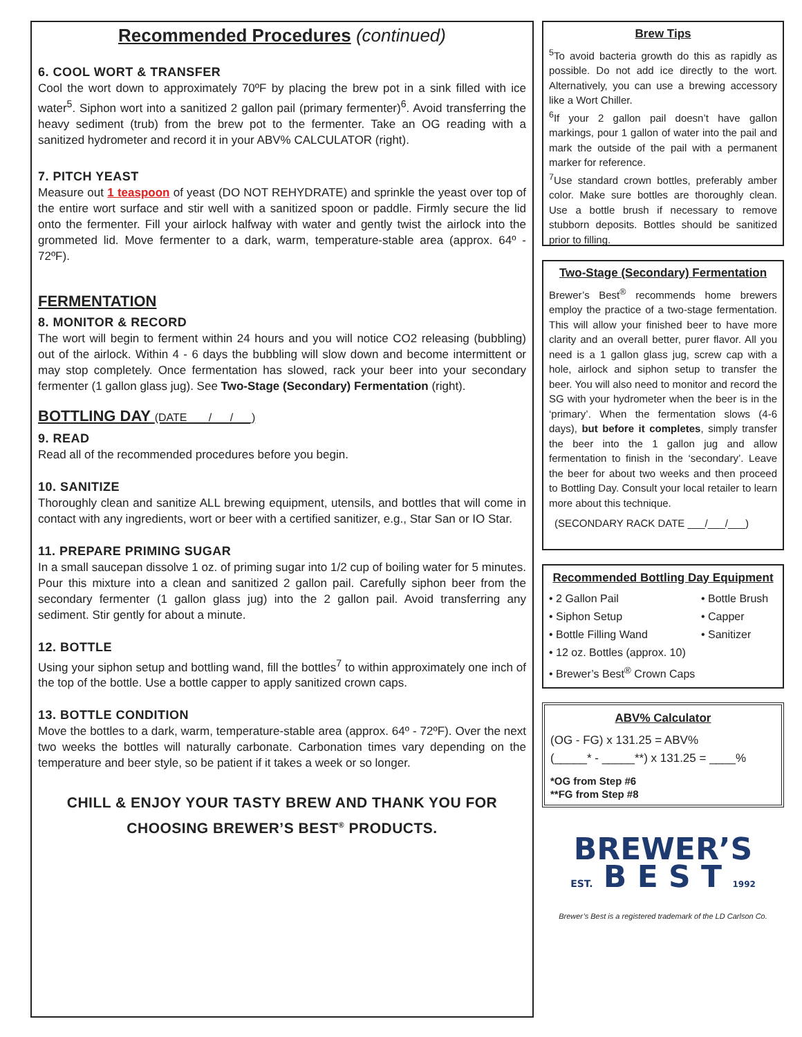Recommended Procedures (continued)
6. COOL WORT & TRANSFER
Cool the wort down to approximately 70ºF by placing the brew pot in a sink filled with ice water<sup>5</sup>. Siphon wort into a sanitized 2 gallon pail (primary fermenter)<sup>6</sup>. Avoid transferring the heavy sediment (trub) from the brew pot to the fermenter. Take an OG reading with a sanitized hydrometer and record it in your ABV% CALCULATOR (right).
7. PITCH YEAST
Measure out 1 teaspoon of yeast (DO NOT REHYDRATE) and sprinkle the yeast over top of the entire wort surface and stir well with a sanitized spoon or paddle. Firmly secure the lid onto the fermenter. Fill your airlock halfway with water and gently twist the airlock into the grommeted lid. Move fermenter to a dark, warm, temperature-stable area (approx. 64º - 72ºF).
FERMENTATION
8. MONITOR & RECORD
The wort will begin to ferment within 24 hours and you will notice CO2 releasing (bubbling) out of the airlock. Within 4 - 6 days the bubbling will slow down and become intermittent or may stop completely. Once fermentation has slowed, rack your beer into your secondary fermenter (1 gallon glass jug). See Two-Stage (Secondary) Fermentation (right).
BOTTLING DAY (DATE ___/___/___)
9. READ
Read all of the recommended procedures before you begin.
10. SANITIZE
Thoroughly clean and sanitize ALL brewing equipment, utensils, and bottles that will come in contact with any ingredients, wort or beer with a certified sanitizer, e.g., Star San or IO Star.
11. PREPARE PRIMING SUGAR
In a small saucepan dissolve 1 oz. of priming sugar into 1/2 cup of boiling water for 5 minutes. Pour this mixture into a clean and sanitized 2 gallon pail. Carefully siphon beer from the secondary fermenter (1 gallon glass jug) into the 2 gallon pail. Avoid transferring any sediment. Stir gently for about a minute.
12. BOTTLE
Using your siphon setup and bottling wand, fill the bottles<sup>7</sup> to within approximately one inch of the top of the bottle. Use a bottle capper to apply sanitized crown caps.
13. BOTTLE CONDITION
Move the bottles to a dark, warm, temperature-stable area (approx. 64º - 72ºF). Over the next two weeks the bottles will naturally carbonate. Carbonation times vary depending on the temperature and beer style, so be patient if it takes a week or so longer.
CHILL & ENJOY YOUR TASTY BREW AND THANK YOU FOR CHOOSING BREWER’S BEST<sup>®</sup> PRODUCTS.
Brew Tips
<sup>5</sup> To avoid bacteria growth do this as rapidly as possible. Do not add ice directly to the wort. Alternatively, you can use a brewing accessory like a Wort Chiller.
<sup>6</sup> If your 2 gallon pail doesn’t have gallon markings, pour 1 gallon of water into the pail and mark the outside of the pail with a permanent marker for reference.
<sup>7</sup> Use standard crown bottles, preferably amber color. Make sure bottles are thoroughly clean. Use a bottle brush if necessary to remove stubborn deposits. Bottles should be sanitized prior to filling.
Two-Stage (Secondary) Fermentation
Brewer’s Best<sup>®</sup> recommends home brewers employ the practice of a two-stage fermentation. This will allow your finished beer to have more clarity and an overall better, purer flavor. All you need is a 1 gallon glass jug, screw cap with a hole, airlock and siphon setup to transfer the beer. You will also need to monitor and record the SG with your hydrometer when the beer is in the ‘primary’. When the fermentation slows (4-6 days), but before it completes, simply transfer the beer into the 1 gallon jug and allow fermentation to finish in the ‘secondary’. Leave the beer for about two weeks and then proceed to Bottling Day. Consult your local retailer to learn more about this technique.
(SECONDARY RACK DATE ___/___/___)
Recommended Bottling Day Equipment
• 2 Gallon Pail
• Siphon Setup
• Bottle Filling Wand
• 12 oz. Bottles (approx. 10)
• Brewer’s Best<sup>®</sup> Crown Caps
• Bottle Brush
• Capper
• Sanitizer
ABV% Calculator
(OG - FG) x 131.25 = ABV%
(_____* - _____**) x 131.25 = ____%
*OG from Step #6
**FG from Step #8
BREWER’S
EST. B E S T 1992
Brewer’s Best is a registered trademark of the LD Carlson Co.